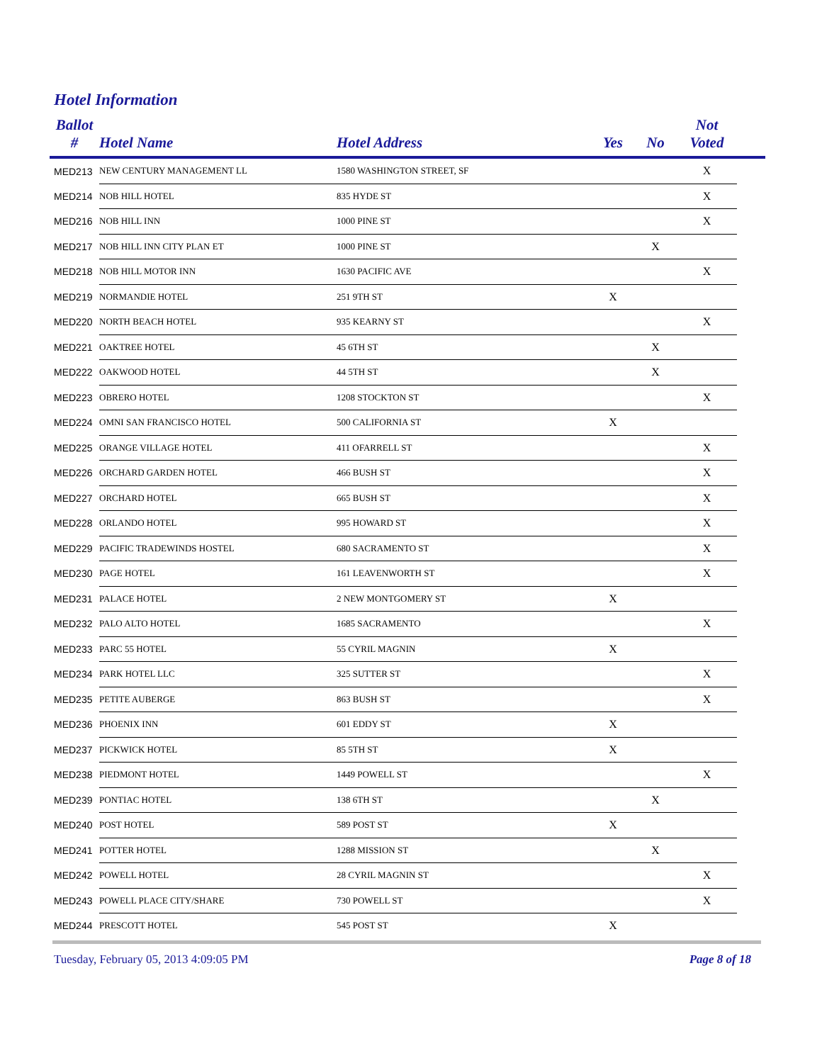Hotel Information
| Ballot # | Hotel Name | Hotel Address | Yes | No | Not Voted | |
| --- | --- | --- | --- | --- | --- | --- |
| MED213 | NEW CENTURY MANAGEMENT LL | 1580 WASHINGTON STREET, SF | | | X | |
| MED214 | NOB HILL HOTEL | 835 HYDE ST | | | X | |
| MED216 | NOB HILL INN | 1000 PINE ST | | | X | |
| MED217 | NOB HILL INN CITY PLAN ET | 1000 PINE ST | | X | | |
| MED218 | NOB HILL MOTOR INN | 1630 PACIFIC AVE | | | X | |
| MED219 | NORMANDIE HOTEL | 251 9TH ST | X | | | |
| MED220 | NORTH BEACH HOTEL | 935 KEARNY ST | | | X | |
| MED221 | OAKTREE HOTEL | 45 6TH ST | | X | | |
| MED222 | OAKWOOD HOTEL | 44 5TH ST | | X | | |
| MED223 | OBRERO HOTEL | 1208 STOCKTON ST | | | X | |
| MED224 | OMNI SAN FRANCISCO HOTEL | 500 CALIFORNIA ST | X | | | |
| MED225 | ORANGE VILLAGE HOTEL | 411 OFARRELL ST | | | X | |
| MED226 | ORCHARD GARDEN HOTEL | 466 BUSH ST | | | X | |
| MED227 | ORCHARD HOTEL | 665 BUSH ST | | | X | |
| MED228 | ORLANDO HOTEL | 995 HOWARD ST | | | X | |
| MED229 | PACIFIC TRADEWINDS HOSTEL | 680 SACRAMENTO ST | | | X | |
| MED230 | PAGE HOTEL | 161 LEAVENWORTH ST | | | X | |
| MED231 | PALACE HOTEL | 2 NEW MONTGOMERY ST | X | | | |
| MED232 | PALO ALTO HOTEL | 1685 SACRAMENTO | | | X | |
| MED233 | PARC 55 HOTEL | 55 CYRIL MAGNIN | X | | | |
| MED234 | PARK HOTEL LLC | 325 SUTTER ST | | | X | |
| MED235 | PETITE AUBERGE | 863 BUSH ST | | | X | |
| MED236 | PHOENIX INN | 601 EDDY ST | X | | | |
| MED237 | PICKWICK HOTEL | 85 5TH ST | X | | | |
| MED238 | PIEDMONT HOTEL | 1449 POWELL ST | | | X | |
| MED239 | PONTIAC HOTEL | 138 6TH ST | | X | | |
| MED240 | POST HOTEL | 589 POST ST | X | | | |
| MED241 | POTTER HOTEL | 1288 MISSION ST | | X | | |
| MED242 | POWELL HOTEL | 28 CYRIL MAGNIN ST | | | X | |
| MED243 | POWELL PLACE CITY/SHARE | 730 POWELL ST | | | X | |
| MED244 | PRESCOTT HOTEL | 545 POST ST | X | | | |
Tuesday, February 05, 2013 4:09:05 PM
Page 8 of 18